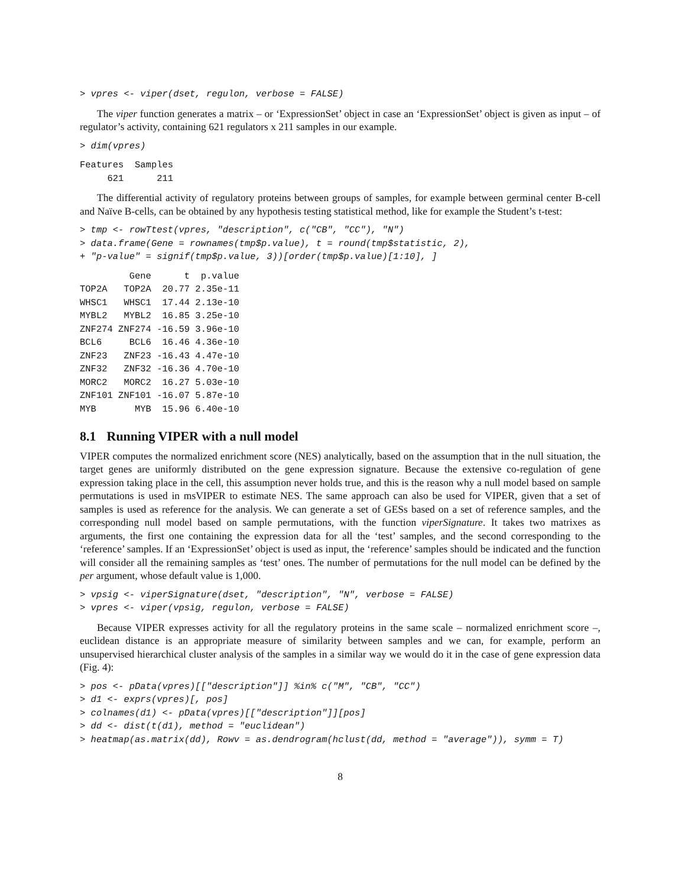> vpres <- viper(dset, regulon, verbose = FALSE)
The viper function generates a matrix – or ‘ExpressionSet’ object in case an ‘ExpressionSet’ object is given as input – of regulator’s activity, containing 621 regulators x 211 samples in our example.
> dim(vpres)
Features  Samples 
     621      211 
The differential activity of regulatory proteins between groups of samples, for example between germinal center B-cell and Naïve B-cells, can be obtained by any hypothesis testing statistical method, like for example the Student’s t-test:
> tmp <- rowTtest(vpres, "description", c("CB", "CC"), "N")
> data.frame(Gene = rownames(tmp$p.value), t = round(tmp$statistic, 2),
+ "p-value" = signif(tmp$p.value, 3))[order(tmp$p.value)[1:10], ]
         Gene      t  p.value
TOP2A   TOP2A  20.77 2.35e-11
WHSC1   WHSC1  17.44 2.13e-10
MYBL2   MYBL2  16.85 3.25e-10
ZNF274 ZNF274 -16.59 3.96e-10
BCL6     BCL6  16.46 4.36e-10
ZNF23   ZNF23 -16.43 4.47e-10
ZNF32   ZNF32 -16.36 4.70e-10
MORC2   MORC2  16.27 5.03e-10
ZNF101 ZNF101 -16.07 5.87e-10
MYB       MYB  15.96 6.40e-10
8.1 Running VIPER with a null model
VIPER computes the normalized enrichment score (NES) analytically, based on the assumption that in the null situation, the target genes are uniformly distributed on the gene expression signature. Because the extensive co-regulation of gene expression taking place in the cell, this assumption never holds true, and this is the reason why a null model based on sample permutations is used in msVIPER to estimate NES. The same approach can also be used for VIPER, given that a set of samples is used as reference for the analysis. We can generate a set of GESs based on a set of reference samples, and the corresponding null model based on sample permutations, with the function viperSignature. It takes two matrixes as arguments, the first one containing the expression data for all the ‘test’ samples, and the second corresponding to the ‘reference’ samples. If an ‘ExpressionSet’ object is used as input, the ‘reference’ samples should be indicated and the function will consider all the remaining samples as ‘test’ ones. The number of permutations for the null model can be defined by the per argument, whose default value is 1,000.
> vpsig <- viperSignature(dset, "description", "N", verbose = FALSE)
> vpres <- viper(vpsig, regulon, verbose = FALSE)
Because VIPER expresses activity for all the regulatory proteins in the same scale – normalized enrichment score –, euclidean distance is an appropriate measure of similarity between samples and we can, for example, perform an unsupervised hierarchical cluster analysis of the samples in a similar way we would do it in the case of gene expression data (Fig. 4):
> pos <- pData(vpres)[["description"]] %in% c("M", "CB", "CC")
> d1 <- exprs(vpres)[, pos]
> colnames(d1) <- pData(vpres)[["description"]][pos]
> dd <- dist(t(d1), method = "euclidean")
> heatmap(as.matrix(dd), Rowv = as.dendrogram(hclust(dd, method = "average")), symm = T)
8